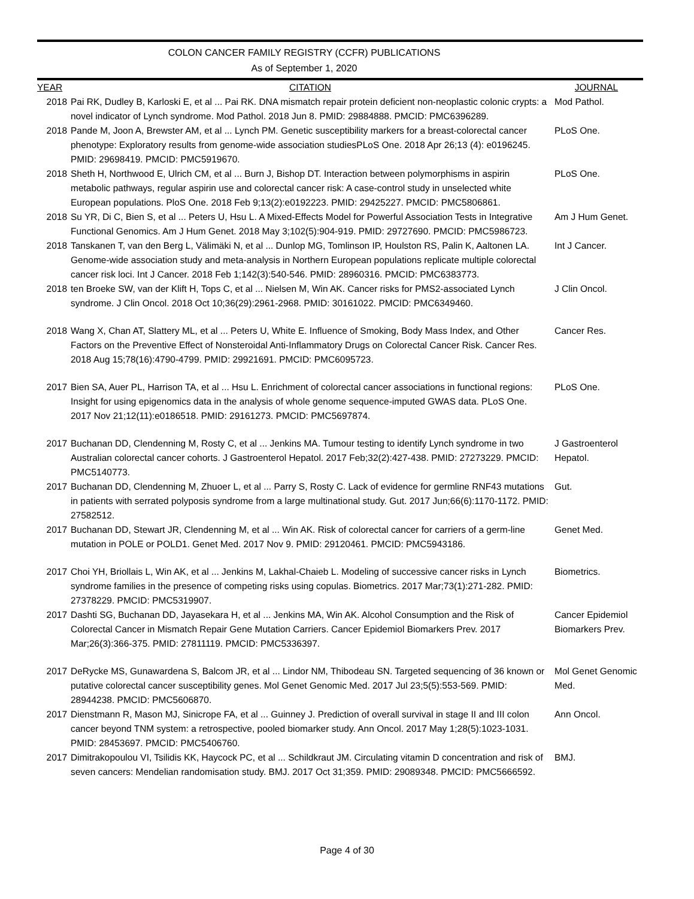COLON CANCER FAMILY REGISTRY (CCFR) PUBLICATIONS
As of September 1, 2020
| YEAR | CITATION | JOURNAL |
| --- | --- | --- |
| 2018 | Pai RK, Dudley B, Karloski E, et al ... Pai RK. DNA mismatch repair protein deficient non-neoplastic colonic crypts: a novel indicator of Lynch syndrome. Mod Pathol. 2018 Jun 8. PMID: 29884888. PMCID: PMC6396289. | Mod Pathol. |
| 2018 | Pande M, Joon A, Brewster AM, et al ... Lynch PM. Genetic susceptibility markers for a breast-colorectal cancer phenotype: Exploratory results from genome-wide association studiesPLoS One. 2018 Apr 26;13 (4): e0196245. PMID: 29698419. PMCID: PMC5919670. | PLoS One. |
| 2018 | Sheth H, Northwood E, Ulrich CM, et al ... Burn J, Bishop DT. Interaction between polymorphisms in aspirin metabolic pathways, regular aspirin use and colorectal cancer risk: A case-control study in unselected white European populations. PloS One. 2018 Feb 9;13(2):e0192223. PMID: 29425227. PMCID: PMC5806861. | PLoS One. |
| 2018 | Su YR, Di C, Bien S, et al ... Peters U, Hsu L. A Mixed-Effects Model for Powerful Association Tests in Integrative Functional Genomics. Am J Hum Genet. 2018 May 3;102(5):904-919. PMID: 29727690. PMCID: PMC5986723. | Am J Hum Genet. |
| 2018 | Tanskanen T, van den Berg L, Välimäki N, et al ... Dunlop MG, Tomlinson IP, Houlston RS, Palin K, Aaltonen LA. Genome-wide association study and meta-analysis in Northern European populations replicate multiple colorectal cancer risk loci. Int J Cancer. 2018 Feb 1;142(3):540-546. PMID: 28960316. PMCID: PMC6383773. | Int J Cancer. |
| 2018 | ten Broeke SW, van der Klift H, Tops C, et al ... Nielsen M, Win AK. Cancer risks for PMS2-associated Lynch syndrome. J Clin Oncol. 2018 Oct 10;36(29):2961-2968. PMID: 30161022. PMCID: PMC6349460. | J Clin Oncol. |
| 2018 | Wang X, Chan AT, Slattery ML, et al ... Peters U, White E. Influence of Smoking, Body Mass Index, and Other Factors on the Preventive Effect of Nonsteroidal Anti-Inflammatory Drugs on Colorectal Cancer Risk. Cancer Res. 2018 Aug 15;78(16):4790-4799. PMID: 29921691. PMCID: PMC6095723. | Cancer Res. |
| 2017 | Bien SA, Auer PL, Harrison TA, et al ... Hsu L. Enrichment of colorectal cancer associations in functional regions: Insight for using epigenomics data in the analysis of whole genome sequence-imputed GWAS data. PLoS One. 2017 Nov 21;12(11):e0186518. PMID: 29161273. PMCID: PMC5697874. | PLoS One. |
| 2017 | Buchanan DD, Clendenning M, Rosty C, et al ... Jenkins MA. Tumour testing to identify Lynch syndrome in two Australian colorectal cancer cohorts. J Gastroenterol Hepatol. 2017 Feb;32(2):427-438. PMID: 27273229. PMCID: PMC5140773. | J Gastroenterol Hepatol. |
| 2017 | Buchanan DD, Clendenning M, Zhuoer L, et al ... Parry S, Rosty C. Lack of evidence for germline RNF43 mutations in patients with serrated polyposis syndrome from a large multinational study. Gut. 2017 Jun;66(6):1170-1172. PMID: 27582512. | Gut. |
| 2017 | Buchanan DD, Stewart JR, Clendenning M, et al ... Win AK. Risk of colorectal cancer for carriers of a germ-line mutation in POLE or POLD1. Genet Med. 2017 Nov 9. PMID: 29120461. PMCID: PMC5943186. | Genet Med. |
| 2017 | Choi YH, Briollais L, Win AK, et al ... Jenkins M, Lakhal-Chaieb L. Modeling of successive cancer risks in Lynch syndrome families in the presence of competing risks using copulas. Biometrics. 2017 Mar;73(1):271-282. PMID: 27378229. PMCID: PMC5319907. | Biometrics. |
| 2017 | Dashti SG, Buchanan DD, Jayasekara H, et al ... Jenkins MA, Win AK. Alcohol Consumption and the Risk of Colorectal Cancer in Mismatch Repair Gene Mutation Carriers. Cancer Epidemiol Biomarkers Prev. 2017 Mar;26(3):366-375. PMID: 27811119. PMCID: PMC5336397. | Cancer Epidemiol Biomarkers Prev. |
| 2017 | DeRycke MS, Gunawardena S, Balcom JR, et al ... Lindor NM, Thibodeau SN. Targeted sequencing of 36 known or putative colorectal cancer susceptibility genes. Mol Genet Genomic Med. 2017 Jul 23;5(5):553-569. PMID: 28944238. PMCID: PMC5606870. | Mol Genet Genomic Med. |
| 2017 | Dienstmann R, Mason MJ, Sinicrope FA, et al ... Guinney J. Prediction of overall survival in stage II and III colon cancer beyond TNM system: a retrospective, pooled biomarker study. Ann Oncol. 2017 May 1;28(5):1023-1031. PMID: 28453697. PMCID: PMC5406760. | Ann Oncol. |
| 2017 | Dimitrakopoulou VI, Tsilidis KK, Haycock PC, et al ... Schildkraut JM. Circulating vitamin D concentration and risk of seven cancers: Mendelian randomisation study. BMJ. 2017 Oct 31;359. PMID: 29089348. PMCID: PMC5666592. | BMJ. |
Page 4 of 30